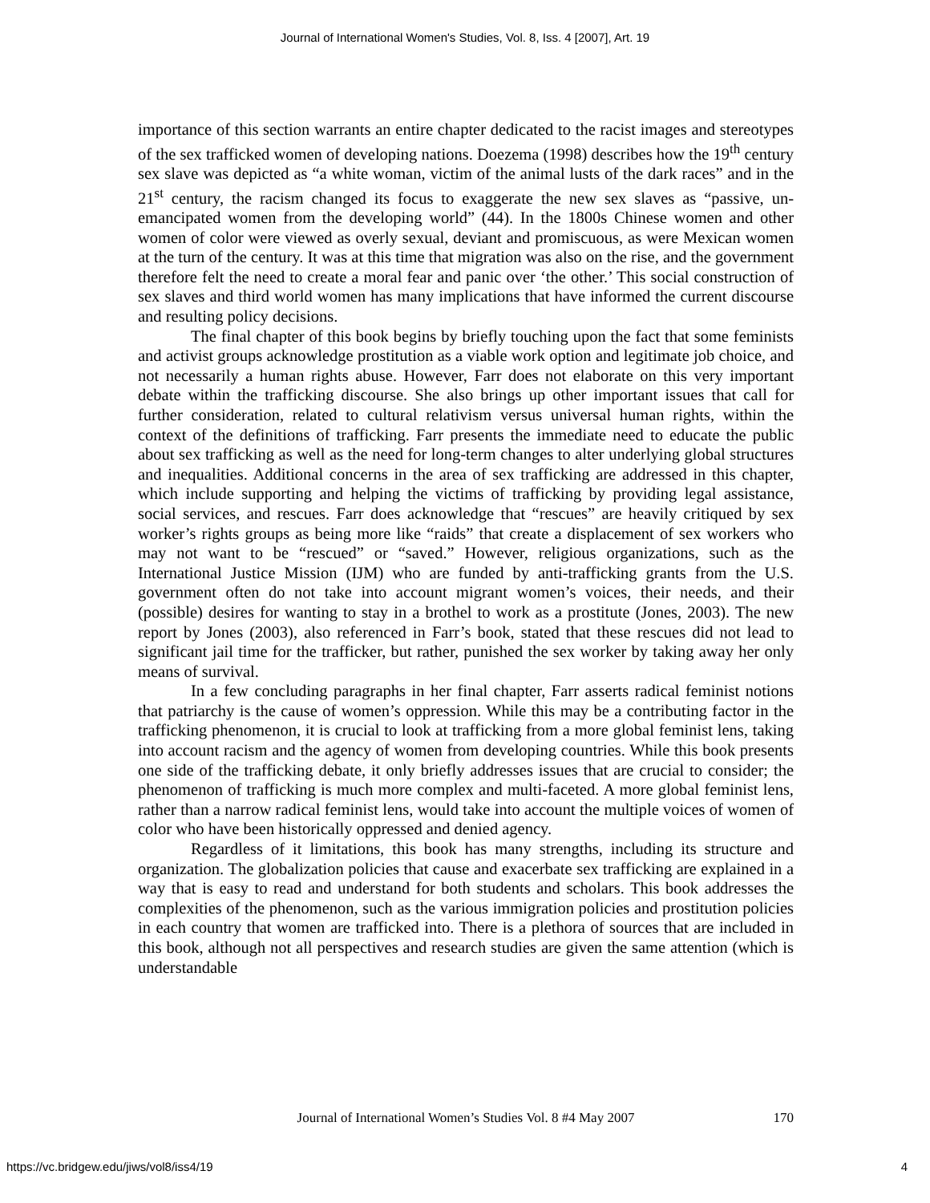Journal of International Women's Studies, Vol. 8, Iss. 4 [2007], Art. 19
importance of this section warrants an entire chapter dedicated to the racist images and stereotypes of the sex trafficked women of developing nations. Doezema (1998) describes how the 19<sup>th</sup> century sex slave was depicted as “a white woman, victim of the animal lusts of the dark races” and in the 21<sup>st</sup> century, the racism changed its focus to exaggerate the new sex slaves as “passive, un-emancipated women from the developing world” (44). In the 1800s Chinese women and other women of color were viewed as overly sexual, deviant and promiscuous, as were Mexican women at the turn of the century. It was at this time that migration was also on the rise, and the government therefore felt the need to create a moral fear and panic over ‘the other.’ This social construction of sex slaves and third world women has many implications that have informed the current discourse and resulting policy decisions.
The final chapter of this book begins by briefly touching upon the fact that some feminists and activist groups acknowledge prostitution as a viable work option and legitimate job choice, and not necessarily a human rights abuse. However, Farr does not elaborate on this very important debate within the trafficking discourse. She also brings up other important issues that call for further consideration, related to cultural relativism versus universal human rights, within the context of the definitions of trafficking. Farr presents the immediate need to educate the public about sex trafficking as well as the need for long-term changes to alter underlying global structures and inequalities. Additional concerns in the area of sex trafficking are addressed in this chapter, which include supporting and helping the victims of trafficking by providing legal assistance, social services, and rescues. Farr does acknowledge that “rescues” are heavily critiqued by sex worker’s rights groups as being more like “raids” that create a displacement of sex workers who may not want to be “rescued” or “saved.” However, religious organizations, such as the International Justice Mission (IJM) who are funded by anti-trafficking grants from the U.S. government often do not take into account migrant women’s voices, their needs, and their (possible) desires for wanting to stay in a brothel to work as a prostitute (Jones, 2003). The new report by Jones (2003), also referenced in Farr’s book, stated that these rescues did not lead to significant jail time for the trafficker, but rather, punished the sex worker by taking away her only means of survival.
In a few concluding paragraphs in her final chapter, Farr asserts radical feminist notions that patriarchy is the cause of women’s oppression. While this may be a contributing factor in the trafficking phenomenon, it is crucial to look at trafficking from a more global feminist lens, taking into account racism and the agency of women from developing countries. While this book presents one side of the trafficking debate, it only briefly addresses issues that are crucial to consider; the phenomenon of trafficking is much more complex and multi-faceted. A more global feminist lens, rather than a narrow radical feminist lens, would take into account the multiple voices of women of color who have been historically oppressed and denied agency.
Regardless of it limitations, this book has many strengths, including its structure and organization. The globalization policies that cause and exacerbate sex trafficking are explained in a way that is easy to read and understand for both students and scholars. This book addresses the complexities of the phenomenon, such as the various immigration policies and prostitution policies in each country that women are trafficked into. There is a plethora of sources that are included in this book, although not all perspectives and research studies are given the same attention (which is understandable
Journal of International Women’s Studies Vol. 8 #4 May 2007
170
https://vc.bridgew.edu/jiws/vol8/iss4/19 4